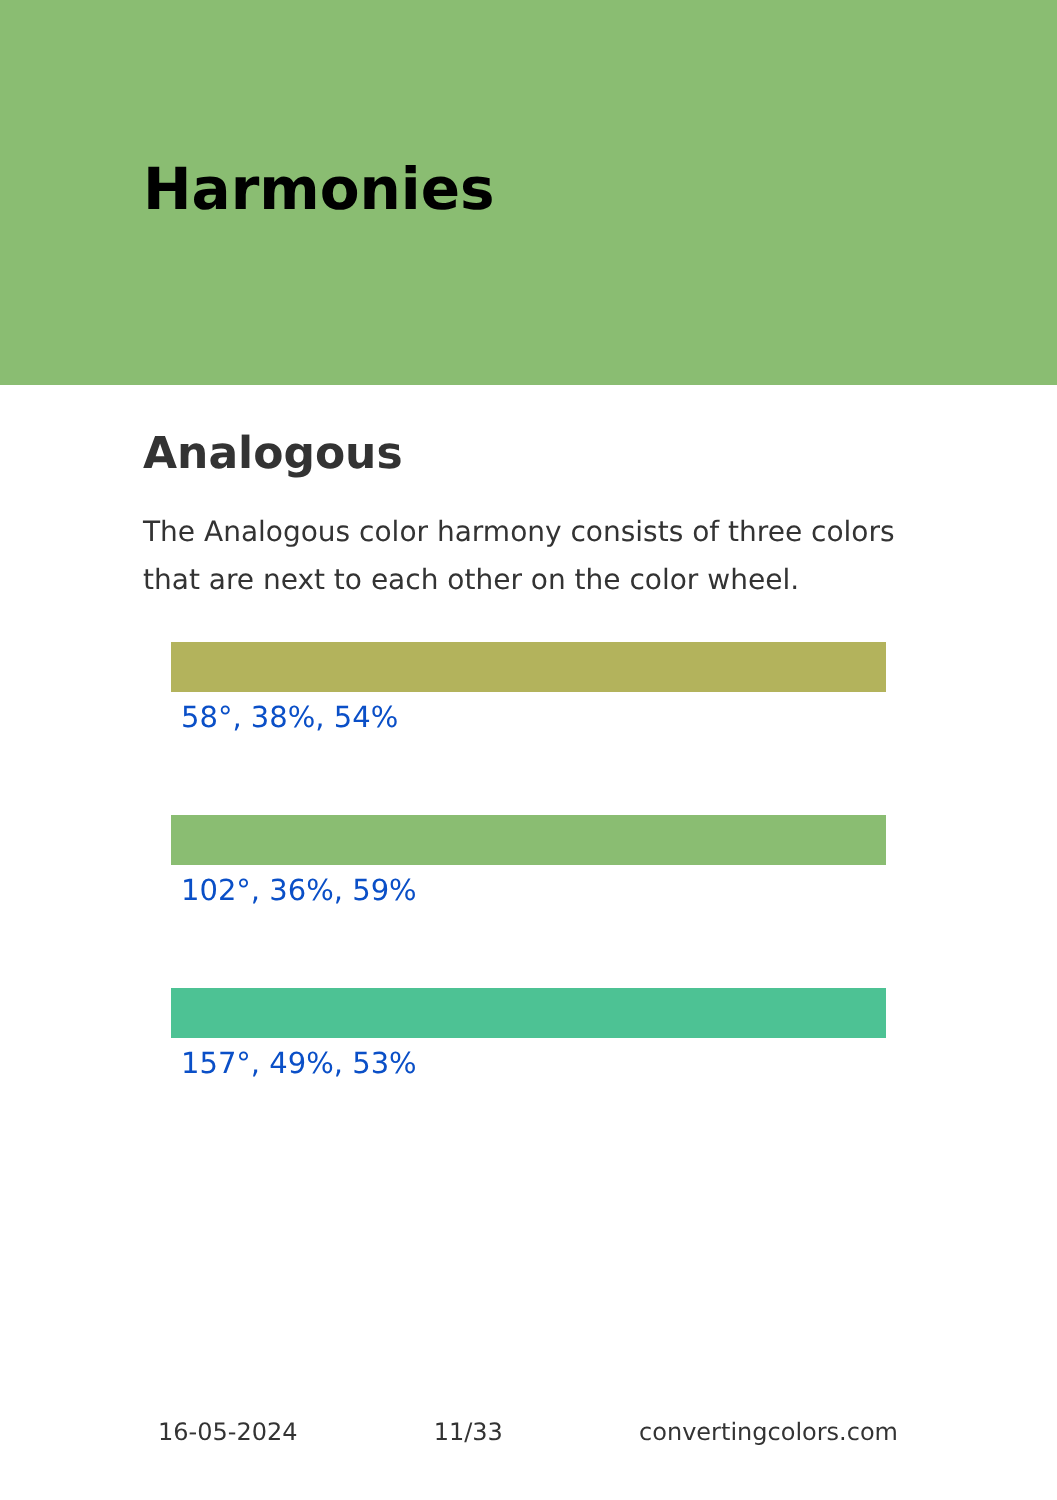Harmonies
Analogous
The Analogous color harmony consists of three colors that are next to each other on the color wheel.
58°, 38%, 54%
102°, 36%, 59%
157°, 49%, 53%
16-05-2024 11/33 convertingcolors.com